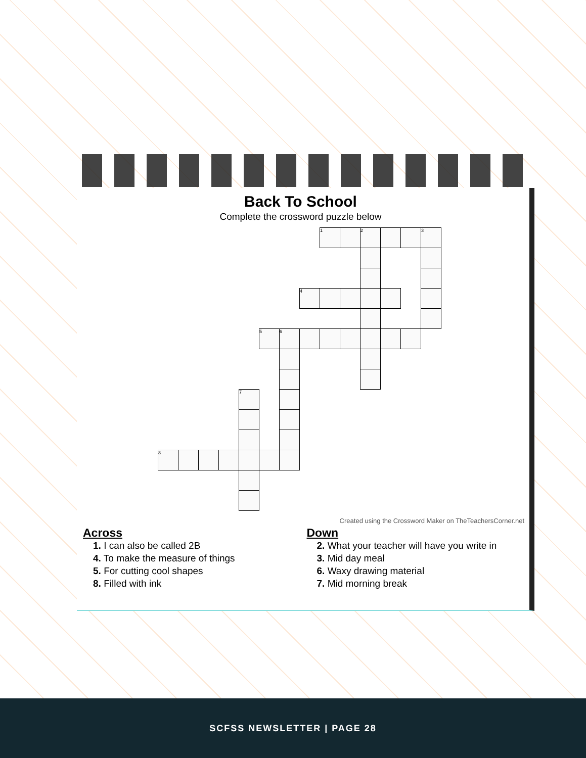Back To School
Complete the crossword puzzle below
| | | | | | | | | 1 | | 2 | | | 3 |
| | | | | | | | 4 | | | | | | |
| | | | | | 5 | 6 | | | | | | | |
| | | | | 7 | | | | | | | | | |
| 8 | | | | | | | | | | | | | |
Created using the Crossword Maker on TheTeachersCorner.net
Across
1. I can also be called 2B
4. To make the measure of things
5. For cutting cool shapes
8. Filled with ink
Down
2. What your teacher will have you write in
3. Mid day meal
6. Waxy drawing material
7. Mid morning break
SCFSS NEWSLETTER | PAGE 28